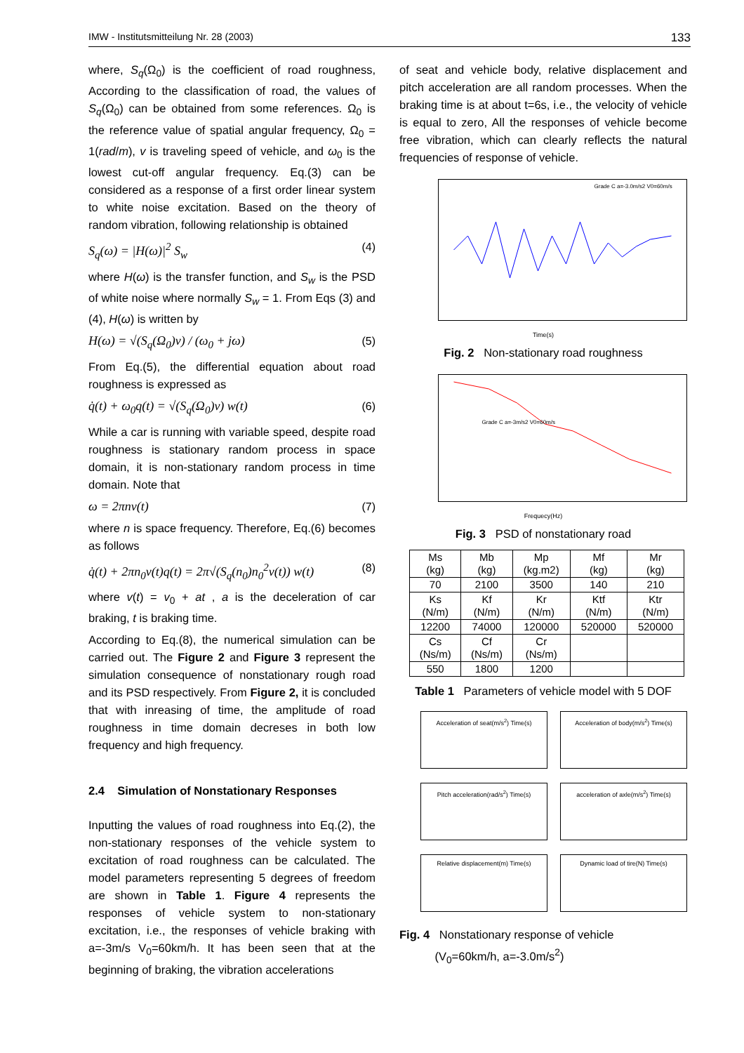IMW - Institutsmitteilung Nr. 28 (2003) 133
where, S<sub>q</sub>(Ω<sub>0</sub>) is the coefficient of road roughness, According to the classification of road, the values of S<sub>q</sub>(Ω<sub>0</sub>) can be obtained from some references. Ω<sub>0</sub> is the reference value of spatial angular frequency, Ω<sub>0</sub> = 1(rad/m), v is traveling speed of vehicle, and ω<sub>0</sub> is the lowest cut-off angular frequency. Eq.(3) can be considered as a response of a first order linear system to white noise excitation. Based on the theory of random vibration, following relationship is obtained
S<sub>q</sub>(ω) = |H(ω)|<sup>2</sup> S<sub>w</sub> (4)
where H(ω) is the transfer function, and S<sub>w</sub> is the PSD of white noise where normally S<sub>w</sub> = 1. From Eqs (3) and (4), H(ω) is written by
H(ω) = √(S<sub>q</sub>(Ω<sub>0</sub>)v) / (ω<sub>0</sub> + jω) (5)
From Eq.(5), the differential equation about road roughness is expressed as
q̇(t) + ω<sub>0</sub>q(t) = √(S<sub>q</sub>(Ω<sub>0</sub>)v) w(t) (6)
While a car is running with variable speed, despite road roughness is stationary random process in space domain, it is non-stationary random process in time domain. Note that
ω = 2πnv(t) (7)
where n is space frequency. Therefore, Eq.(6) becomes as follows
q̇(t) + 2πn<sub>0</sub>v(t)q(t) = 2π√(S<sub>q</sub>(n<sub>0</sub>)n<sub>0</sub><sup>2</sup>v(t)) w(t) (8)
where v(t) = v<sub>0</sub> + at , a is the deceleration of car braking, t is braking time.
According to Eq.(8), the numerical simulation can be carried out. The Figure 2 and Figure 3 represent the simulation consequence of nonstationary rough road and its PSD respectively. From Figure 2, it is concluded that with inreasing of time, the amplitude of road roughness in time domain decreses in both low frequency and high frequency.
2.4 Simulation of Nonstationary Responses
Inputting the values of road roughness into Eq.(2), the non-stationary responses of the vehicle system to excitation of road roughness can be calculated. The model parameters representing 5 degrees of freedom are shown in Table 1. Figure 4 represents the responses of vehicle system to non-stationary excitation, i.e., the responses of vehicle braking with a=-3m/s V<sub>0</sub>=60km/h. It has been seen that at the beginning of braking, the vibration accelerations
of seat and vehicle body, relative displacement and pitch acceleration are all random processes. When the braking time is at about t=6s, i.e., the velocity of vehicle is equal to zero, All the responses of vehicle become free vibration, which can clearly reflects the natural frequencies of response of vehicle.
Grade C a=-3.0m/s2 V0=60m/s
Time(s)
Fig. 2 Non-stationary road roughness
Grade C a=-3m/s2 V0=60m/s
Frequecy(Hz)
Fig. 3 PSD of nonstationary road
| Ms (kg) | Mb (kg) | Mp (kg.m2) | Mf (kg) | Mr (kg) |
| 70 | 2100 | 3500 | 140 | 210 |
| Ks (N/m) | Kf (N/m) | Kr (N/m) | Ktf (N/m) | Ktr (N/m) |
| 12200 | 74000 | 120000 | 520000 | 520000 |
| Cs (Ns/m) | Cf (Ns/m) | Cr (Ns/m) | | |
| 550 | 1800 | 1200 | | |
Table 1 Parameters of vehicle model with 5 DOF
Acceleration of seat(m/s<sup>2</sup>) Time(s)
Acceleration of body(m/s<sup>2</sup>) Time(s)
Pitch acceleration(rad/s<sup>2</sup>) Time(s)
acceleration of axle(m/s<sup>2</sup>) Time(s)
Relative displacement(m) Time(s)
Dynamic load of tire(N) Time(s)
Fig. 4 Nonstationary response of vehicle
(V<sub>0</sub>=60km/h, a=-3.0m/s<sup>2</sup>)